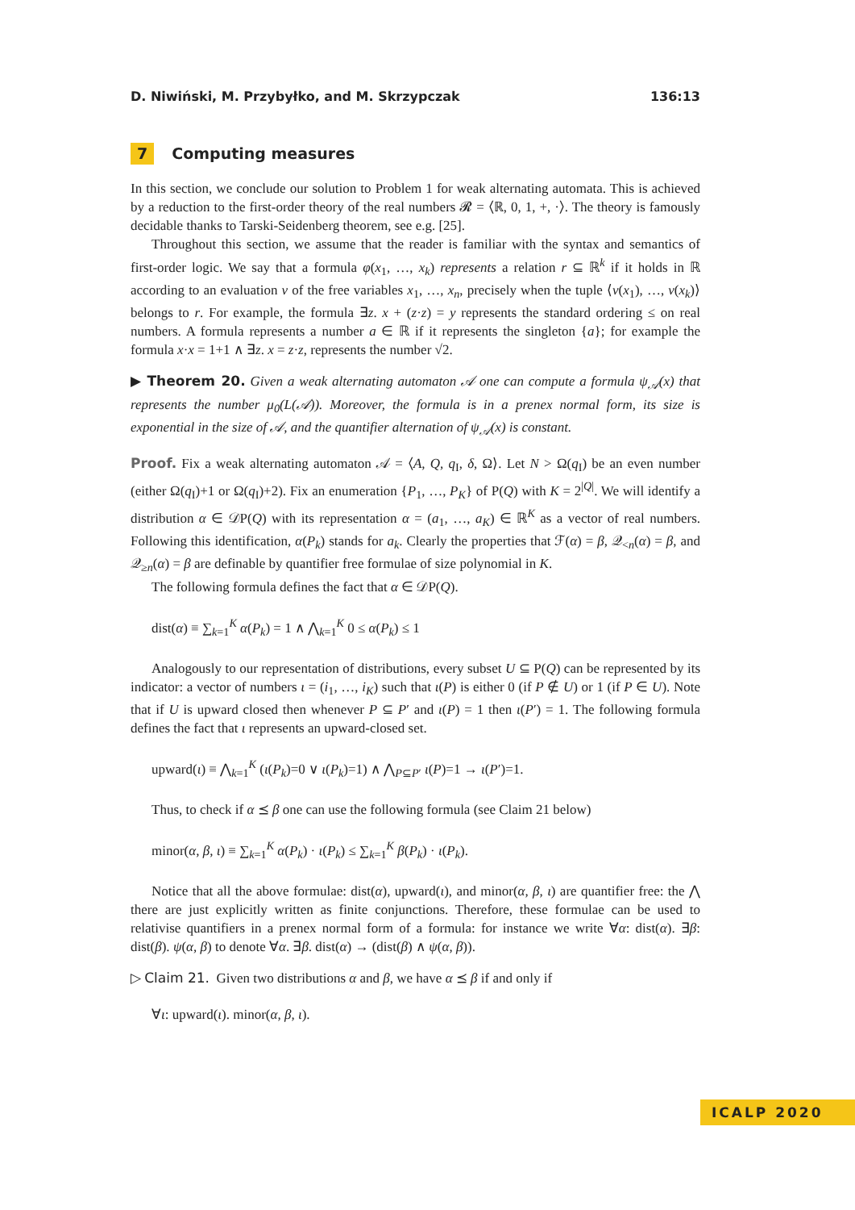D. Niwiński, M. Przybyłko, and M. Skrzypczak 136:13
7 Computing measures
In this section, we conclude our solution to Problem 1 for weak alternating automata. This is achieved by a reduction to the first-order theory of the real numbers 𝓡 = ⟨ℝ, 0, 1, +, ·⟩. The theory is famously decidable thanks to Tarski-Seidenberg theorem, see e.g. [25].
Throughout this section, we assume that the reader is familiar with the syntax and semantics of first-order logic. We say that a formula φ(x<sub>1</sub>, …, x<sub>k</sub>) represents a relation r ⊆ ℝ<sup>k</sup> if it holds in ℝ according to an evaluation v of the free variables x<sub>1</sub>, …, x<sub>n</sub>, precisely when the tuple ⟨v(x<sub>1</sub>), …, v(x<sub>k</sub>)⟩ belongs to r. For example, the formula ∃z. x + (z·z) = y represents the standard ordering ≤ on real numbers. A formula represents a number a ∈ ℝ if it represents the singleton {a}; for example the formula x·x = 1+1 ∧ ∃z. x = z·z, represents the number √2.
▶ Theorem 20. Given a weak alternating automaton 𝒜 one can compute a formula ψ<sub>𝒜</sub>(x) that represents the number μ<sub>0</sub>(L(𝒜)). Moreover, the formula is in a prenex normal form, its size is exponential in the size of 𝒜, and the quantifier alternation of ψ<sub>𝒜</sub>(x) is constant.
Proof. Fix a weak alternating automaton 𝒜 = ⟨A, Q, q<sub>I</sub>, δ, Ω⟩. Let N > Ω(q<sub>I</sub>) be an even number (either Ω(q<sub>I</sub>)+1 or Ω(q<sub>I</sub>)+2). Fix an enumeration {P<sub>1</sub>, …, P<sub>K</sub>} of P(Q) with K = 2<sup>|Q|</sup>. We will identify a distribution α ∈ 𝒟P(Q) with its representation α = (a<sub>1</sub>, …, a<sub>K</sub>) ∈ ℝ<sup>K</sup> as a vector of real numbers. Following this identification, α(P<sub>k</sub>) stands for a<sub>k</sub>. Clearly the properties that ℱ(α) = β, 𝒬<sub><n</sub>(α) = β, and 𝒬<sub>≥n</sub>(α) = β are definable by quantifier free formulae of size polynomial in K.
The following formula defines the fact that α ∈ 𝒟P(Q).
dist(α) ≡ ∑<sub>k=1</sub><sup>K</sup> α(P<sub>k</sub>) = 1 ∧ ⋀<sub>k=1</sub><sup>K</sup> 0 ≤ α(P<sub>k</sub>) ≤ 1
Analogously to our representation of distributions, every subset U ⊆ P(Q) can be represented by its indicator: a vector of numbers ι = (i<sub>1</sub>, …, i<sub>K</sub>) such that ι(P) is either 0 (if P ∉ U) or 1 (if P ∈ U). Note that if U is upward closed then whenever P ⊆ P′ and ι(P) = 1 then ι(P′) = 1. The following formula defines the fact that ι represents an upward-closed set.
upward(ι) ≡ ⋀<sub>k=1</sub><sup>K</sup> (ι(P<sub>k</sub>)=0 ∨ ι(P<sub>k</sub>)=1) ∧ ⋀<sub>P⊆P′</sub> ι(P)=1 → ι(P′)=1.
Thus, to check if α ⪯ β one can use the following formula (see Claim 21 below)
minor(α, β, ι) ≡ ∑<sub>k=1</sub><sup>K</sup> α(P<sub>k</sub>) · ι(P<sub>k</sub>) ≤ ∑<sub>k=1</sub><sup>K</sup> β(P<sub>k</sub>) · ι(P<sub>k</sub>).
Notice that all the above formulae: dist(α), upward(ι), and minor(α, β, ι) are quantifier free: the ⋀ there are just explicitly written as finite conjunctions. Therefore, these formulae can be used to relativise quantifiers in a prenex normal form of a formula: for instance we write ∀α: dist(α). ∃β: dist(β). ψ(α, β) to denote ∀α. ∃β. dist(α) → (dist(β) ∧ ψ(α, β)).
▷ Claim 21. Given two distributions α and β, we have α ⪯ β if and only if
∀ι: upward(ι). minor(α, β, ι).
ICALP 2020